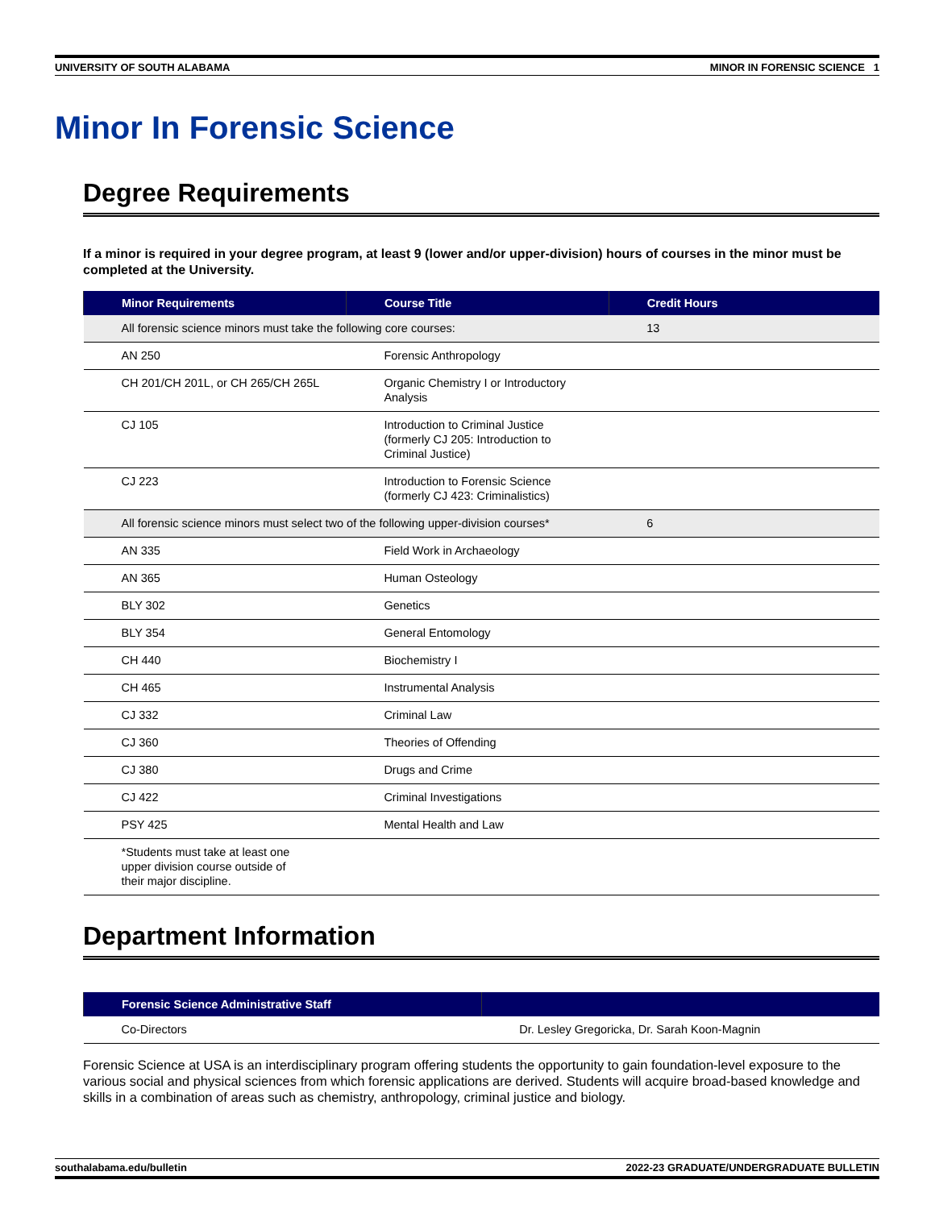UNIVERSITY OF SOUTH ALABAMA MINOR IN FORENSIC SCIENCE 1
Minor In Forensic Science
Degree Requirements
If a minor is required in your degree program, at least 9 (lower and/or upper-division) hours of courses in the minor must be completed at the University.
| Minor Requirements | Course Title | Credit Hours |
| --- | --- | --- |
| All forensic science minors must take the following core courses: | | 13 |
| AN 250 | Forensic Anthropology | |
| CH 201/CH 201L, or CH 265/CH 265L | Organic Chemistry I or Introductory Analysis | |
| CJ 105 | Introduction to Criminal Justice (formerly CJ 205: Introduction to Criminal Justice) | |
| CJ 223 | Introduction to Forensic Science (formerly CJ 423: Criminalistics) | |
| All forensic science minors must select two of the following upper-division courses* | | 6 |
| AN 335 | Field Work in Archaeology | |
| AN 365 | Human Osteology | |
| BLY 302 | Genetics | |
| BLY 354 | General Entomology | |
| CH 440 | Biochemistry I | |
| CH 465 | Instrumental Analysis | |
| CJ 332 | Criminal Law | |
| CJ 360 | Theories of Offending | |
| CJ 380 | Drugs and Crime | |
| CJ 422 | Criminal Investigations | |
| PSY 425 | Mental Health and Law | |
| *Students must take at least one upper division course outside of their major discipline. | | |
Department Information
| Forensic Science Administrative Staff | |
| --- | --- |
| Co-Directors | Dr. Lesley Gregoricka, Dr. Sarah Koon-Magnin |
Forensic Science at USA is an interdisciplinary program offering students the opportunity to gain foundation-level exposure to the various social and physical sciences from which forensic applications are derived. Students will acquire broad-based knowledge and skills in a combination of areas such as chemistry, anthropology, criminal justice and biology.
southalabama.edu/bulletin 2022-23 GRADUATE/UNDERGRADUATE BULLETIN